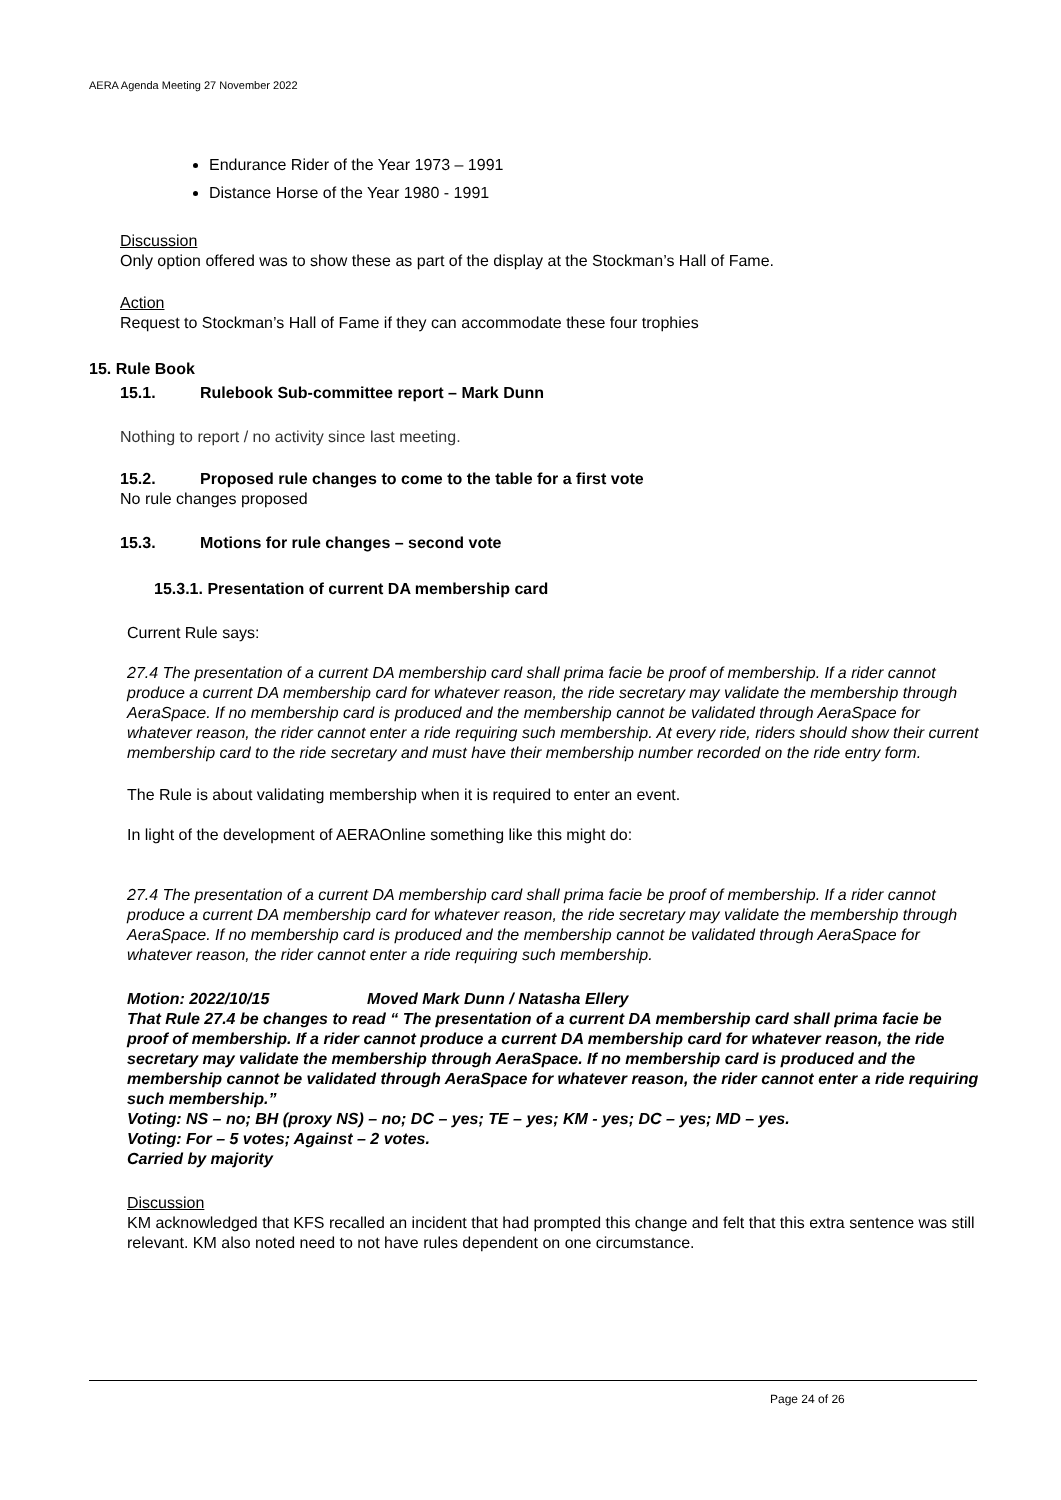AERA Agenda Meeting 27 November 2022
Endurance Rider of the Year 1973 – 1991
Distance Horse of the Year 1980 - 1991
Discussion
Only option offered was to show these as part of the display at the Stockman’s Hall of Fame.
Action
Request to Stockman’s Hall of Fame if they can accommodate these four trophies
15. Rule Book
15.1. Rulebook Sub-committee report – Mark Dunn
Nothing to report / no activity since last meeting.
15.2. Proposed rule changes to come to the table for a first vote
No rule changes proposed
15.3. Motions for rule changes – second vote
15.3.1. Presentation of current DA membership card
Current Rule says:
27.4 The presentation of a current DA membership card shall prima facie be proof of membership. If a rider cannot produce a current DA membership card for whatever reason, the ride secretary may validate the membership through AeraSpace. If no membership card is produced and the membership cannot be validated through AeraSpace for whatever reason, the rider cannot enter a ride requiring such membership. At every ride, riders should show their current membership card to the ride secretary and must have their membership number recorded on the ride entry form.
The Rule is about validating membership when it is required to enter an event.
In light of the development of AERAOnline something like this might do:
27.4 The presentation of a current DA membership card shall prima facie be proof of membership. If a rider cannot produce a current DA membership card for whatever reason, the ride secretary may validate the membership through AeraSpace. If no membership card is produced and the membership cannot be validated through AeraSpace for whatever reason, the rider cannot enter a ride requiring such membership.
Motion: 2022/10/15 Moved Mark Dunn / Natasha Ellery
That Rule 27.4 be changes to read “ The presentation of a current DA membership card shall prima facie be proof of membership. If a rider cannot produce a current DA membership card for whatever reason, the ride secretary may validate the membership through AeraSpace. If no membership card is produced and the membership cannot be validated through AeraSpace for whatever reason, the rider cannot enter a ride requiring such membership.”
Voting: NS – no; BH (proxy NS) – no; DC – yes; TE – yes; KM - yes; DC – yes; MD – yes.
Voting: For – 5 votes; Against – 2 votes.
Carried by majority
Discussion
KM acknowledged that KFS recalled an incident that had prompted this change and felt that this extra sentence was still relevant. KM also noted need to not have rules dependent on one circumstance.
Page 24 of 26